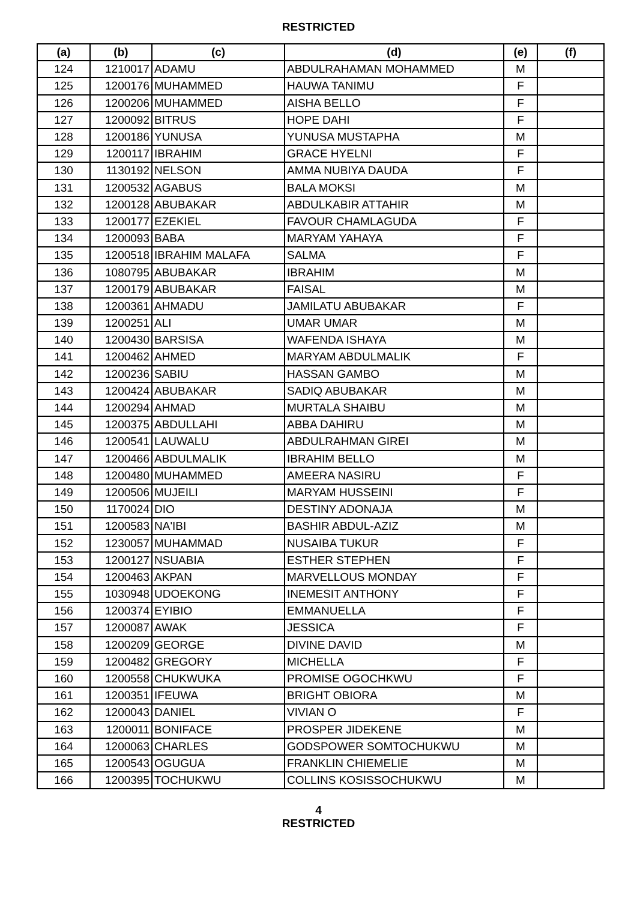RESTRICTED
| (a) | (b) | (c) | (d) | (e) | (f) |
| --- | --- | --- | --- | --- | --- |
| 124 | 1210017 | ADAMU | ABDULRAHAMAN MOHAMMED | M | |
| 125 | 1200176 | MUHAMMED | HAUWA TANIMU | F | |
| 126 | 1200206 | MUHAMMED | AISHA BELLO | F | |
| 127 | 1200092 | BITRUS | HOPE DAHI | F | |
| 128 | 1200186 | YUNUSA | YUNUSA MUSTAPHA | M | |
| 129 | 1200117 | IBRAHIM | GRACE HYELNI | F | |
| 130 | 1130192 | NELSON | AMMA NUBIYA DAUDA | F | |
| 131 | 1200532 | AGABUS | BALA MOKSI | M | |
| 132 | 1200128 | ABUBAKAR | ABDULKABIR ATTAHIR | M | |
| 133 | 1200177 | EZEKIEL | FAVOUR CHAMLAGUDA | F | |
| 134 | 1200093 | BABA | MARYAM YAHAYA | F | |
| 135 | 1200518 | IBRAHIM MALAFA | SALMA | F | |
| 136 | 1080795 | ABUBAKAR | IBRAHIM | M | |
| 137 | 1200179 | ABUBAKAR | FAISAL | M | |
| 138 | 1200361 | AHMADU | JAMILATU ABUBAKAR | F | |
| 139 | 1200251 | ALI | UMAR UMAR | M | |
| 140 | 1200430 | BARSISA | WAFENDA ISHAYA | M | |
| 141 | 1200462 | AHMED | MARYAM ABDULMALIK | F | |
| 142 | 1200236 | SABIU | HASSAN GAMBO | M | |
| 143 | 1200424 | ABUBAKAR | SADIQ ABUBAKAR | M | |
| 144 | 1200294 | AHMAD | MURTALA SHAIBU | M | |
| 145 | 1200375 | ABDULLAHI | ABBA DAHIRU | M | |
| 146 | 1200541 | LAUWALU | ABDULRAHMAN GIREI | M | |
| 147 | 1200466 | ABDULMALIK | IBRAHIM BELLO | M | |
| 148 | 1200480 | MUHAMMED | AMEERA NASIRU | F | |
| 149 | 1200506 | MUJEILI | MARYAM HUSSEINI | F | |
| 150 | 1170024 | DIO | DESTINY ADONAJA | M | |
| 151 | 1200583 | NA'IBI | BASHIR ABDUL-AZIZ | M | |
| 152 | 1230057 | MUHAMMAD | NUSAIBA TUKUR | F | |
| 153 | 1200127 | NSUABIA | ESTHER STEPHEN | F | |
| 154 | 1200463 | AKPAN | MARVELLOUS MONDAY | F | |
| 155 | 1030948 | UDOEKONG | INEMESIT ANTHONY | F | |
| 156 | 1200374 | EYIBIO | EMMANUELLA | F | |
| 157 | 1200087 | AWAK | JESSICA | F | |
| 158 | 1200209 | GEORGE | DIVINE DAVID | M | |
| 159 | 1200482 | GREGORY | MICHELLA | F | |
| 160 | 1200558 | CHUKWUKA | PROMISE OGOCHKWU | F | |
| 161 | 1200351 | IFEUWA | BRIGHT OBIORA | M | |
| 162 | 1200043 | DANIEL | VIVIAN O | F | |
| 163 | 1200011 | BONIFACE | PROSPER JIDEKENE | M | |
| 164 | 1200063 | CHARLES | GODSPOWER SOMTOCHUKWU | M | |
| 165 | 1200543 | OGUGUA | FRANKLIN CHIEMELIE | M | |
| 166 | 1200395 | TOCHUKWU | COLLINS KOSISSOCHUKWU | M | |
4
RESTRICTED